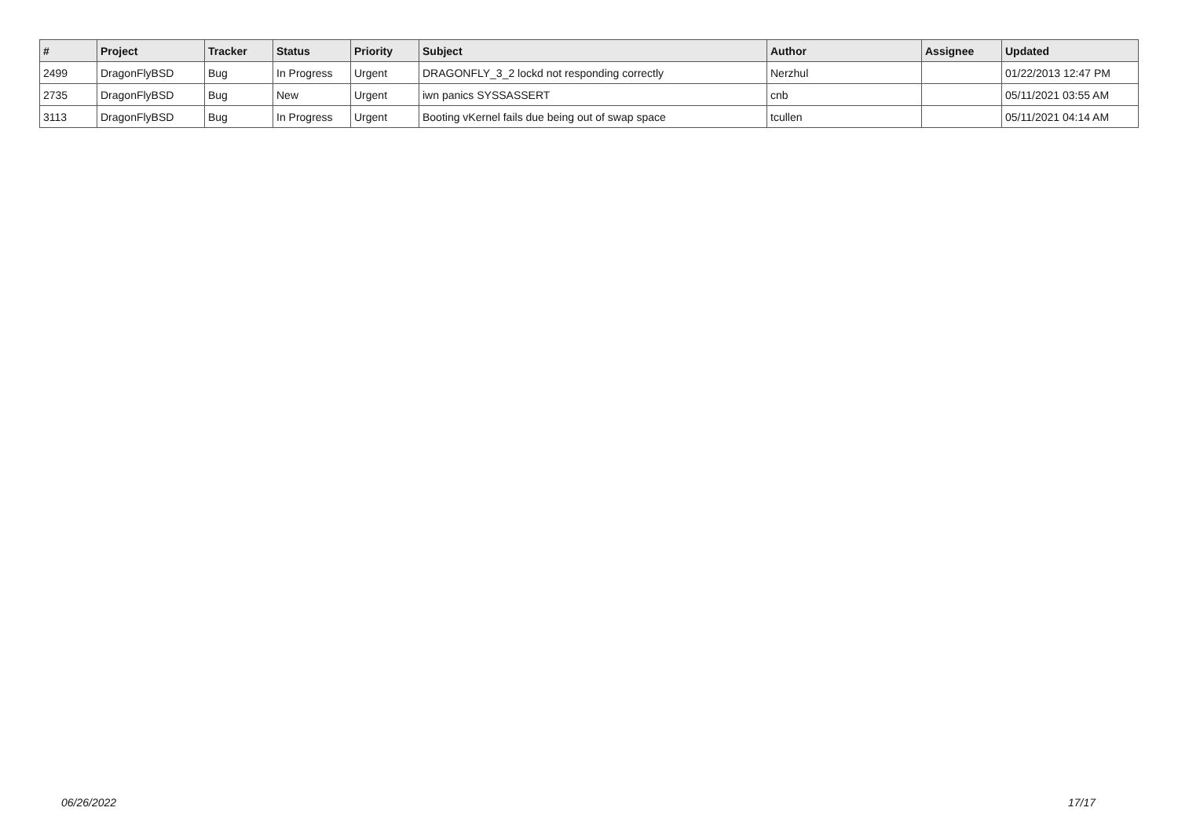| # | Project | Tracker | Status | Priority | Subject | Author | Assignee | Updated |
| --- | --- | --- | --- | --- | --- | --- | --- | --- |
| 2499 | DragonFlyBSD | Bug | In Progress | Urgent | DRAGONFLY_3_2 lockd not responding correctly | Nerzhul | | 01/22/2013 12:47 PM |
| 2735 | DragonFlyBSD | Bug | New | Urgent | iwn panics SYSSASSERT | cnb | | 05/11/2021 03:55 AM |
| 3113 | DragonFlyBSD | Bug | In Progress | Urgent | Booting vKernel fails due being out of swap space | tcullen | | 05/11/2021 04:14 AM |
06/26/2022 17/17